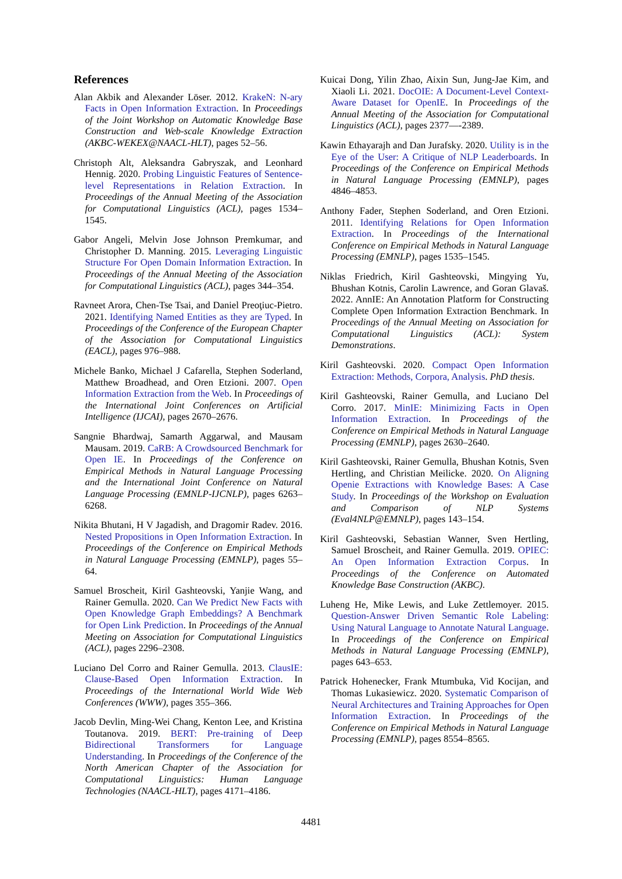References
Alan Akbik and Alexander Löser. 2012. KrakeN: N-ary Facts in Open Information Extraction. In Proceedings of the Joint Workshop on Automatic Knowledge Base Construction and Web-scale Knowledge Extraction (AKBC-WEKEX@NAACL-HLT), pages 52–56.
Christoph Alt, Aleksandra Gabryszak, and Leonhard Hennig. 2020. Probing Linguistic Features of Sentence-level Representations in Relation Extraction. In Proceedings of the Annual Meeting of the Association for Computational Linguistics (ACL), pages 1534–1545.
Gabor Angeli, Melvin Jose Johnson Premkumar, and Christopher D. Manning. 2015. Leveraging Linguistic Structure For Open Domain Information Extraction. In Proceedings of the Annual Meeting of the Association for Computational Linguistics (ACL), pages 344–354.
Ravneet Arora, Chen-Tse Tsai, and Daniel Preoţiuc-Pietro. 2021. Identifying Named Entities as they are Typed. In Proceedings of the Conference of the European Chapter of the Association for Computational Linguistics (EACL), pages 976–988.
Michele Banko, Michael J Cafarella, Stephen Soderland, Matthew Broadhead, and Oren Etzioni. 2007. Open Information Extraction from the Web. In Proceedings of the International Joint Conferences on Artificial Intelligence (IJCAI), pages 2670–2676.
Sangnie Bhardwaj, Samarth Aggarwal, and Mausam Mausam. 2019. CaRB: A Crowdsourced Benchmark for Open IE. In Proceedings of the Conference on Empirical Methods in Natural Language Processing and the International Joint Conference on Natural Language Processing (EMNLP-IJCNLP), pages 6263–6268.
Nikita Bhutani, H V Jagadish, and Dragomir Radev. 2016. Nested Propositions in Open Information Extraction. In Proceedings of the Conference on Empirical Methods in Natural Language Processing (EMNLP), pages 55–64.
Samuel Broscheit, Kiril Gashteovski, Yanjie Wang, and Rainer Gemulla. 2020. Can We Predict New Facts with Open Knowledge Graph Embeddings? A Benchmark for Open Link Prediction. In Proceedings of the Annual Meeting on Association for Computational Linguistics (ACL), pages 2296–2308.
Luciano Del Corro and Rainer Gemulla. 2013. ClausIE: Clause-Based Open Information Extraction. In Proceedings of the International World Wide Web Conferences (WWW), pages 355–366.
Jacob Devlin, Ming-Wei Chang, Kenton Lee, and Kristina Toutanova. 2019. BERT: Pre-training of Deep Bidirectional Transformers for Language Understanding. In Proceedings of the Conference of the North American Chapter of the Association for Computational Linguistics: Human Language Technologies (NAACL-HLT), pages 4171–4186.
Kuicai Dong, Yilin Zhao, Aixin Sun, Jung-Jae Kim, and Xiaoli Li. 2021. DocOIE: A Document-Level Context-Aware Dataset for OpenIE. In Proceedings of the Annual Meeting of the Association for Computational Linguistics (ACL), pages 2377—-2389.
Kawin Ethayarajh and Dan Jurafsky. 2020. Utility is in the Eye of the User: A Critique of NLP Leaderboards. In Proceedings of the Conference on Empirical Methods in Natural Language Processing (EMNLP), pages 4846–4853.
Anthony Fader, Stephen Soderland, and Oren Etzioni. 2011. Identifying Relations for Open Information Extraction. In Proceedings of the International Conference on Empirical Methods in Natural Language Processing (EMNLP), pages 1535–1545.
Niklas Friedrich, Kiril Gashteovski, Mingying Yu, Bhushan Kotnis, Carolin Lawrence, and Goran Glavaš. 2022. AnnIE: An Annotation Platform for Constructing Complete Open Information Extraction Benchmark. In Proceedings of the Annual Meeting on Association for Computational Linguistics (ACL): System Demonstrations.
Kiril Gashteovski. 2020. Compact Open Information Extraction: Methods, Corpora, Analysis. PhD thesis.
Kiril Gashteovski, Rainer Gemulla, and Luciano Del Corro. 2017. MinIE: Minimizing Facts in Open Information Extraction. In Proceedings of the Conference on Empirical Methods in Natural Language Processing (EMNLP), pages 2630–2640.
Kiril Gashteovski, Rainer Gemulla, Bhushan Kotnis, Sven Hertling, and Christian Meilicke. 2020. On Aligning Openie Extractions with Knowledge Bases: A Case Study. In Proceedings of the Workshop on Evaluation and Comparison of NLP Systems (Eval4NLP@EMNLP), pages 143–154.
Kiril Gashteovski, Sebastian Wanner, Sven Hertling, Samuel Broscheit, and Rainer Gemulla. 2019. OPIEC: An Open Information Extraction Corpus. In Proceedings of the Conference on Automated Knowledge Base Construction (AKBC).
Luheng He, Mike Lewis, and Luke Zettlemoyer. 2015. Question-Answer Driven Semantic Role Labeling: Using Natural Language to Annotate Natural Language. In Proceedings of the Conference on Empirical Methods in Natural Language Processing (EMNLP), pages 643–653.
Patrick Hohenecker, Frank Mtumbuka, Vid Kocijan, and Thomas Lukasiewicz. 2020. Systematic Comparison of Neural Architectures and Training Approaches for Open Information Extraction. In Proceedings of the Conference on Empirical Methods in Natural Language Processing (EMNLP), pages 8554–8565.
4481